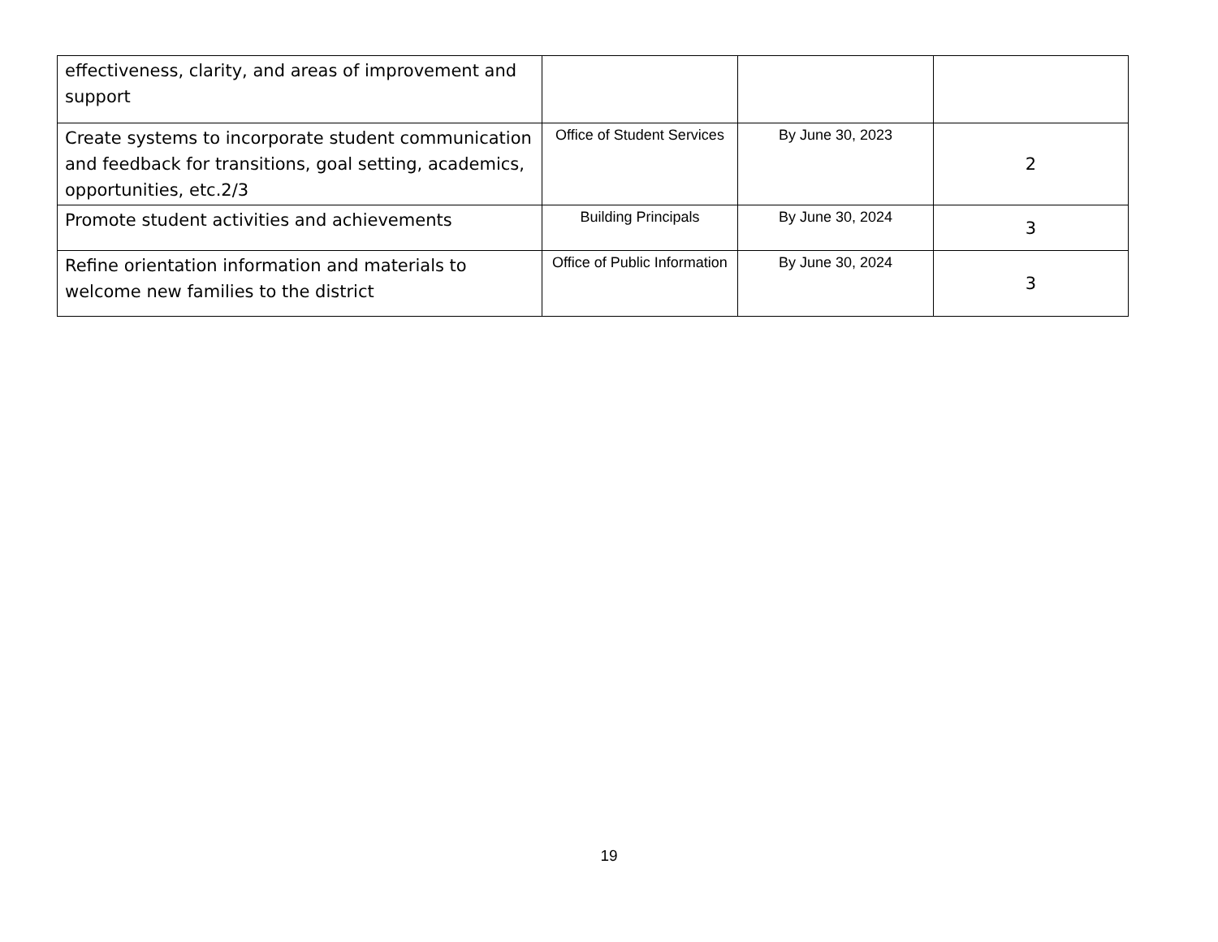| effectiveness, clarity, and areas of improvement and support | | | |
| Create systems to incorporate student communication and feedback for transitions, goal setting, academics, opportunities, etc.2/3 | Office of Student Services | By June 30, 2023 | 2 |
| Promote student activities and achievements | Building Principals | By June 30, 2024 | 3 |
| Refine orientation information and materials to welcome new families to the district | Office of Public Information | By June 30, 2024 | 3 |
19